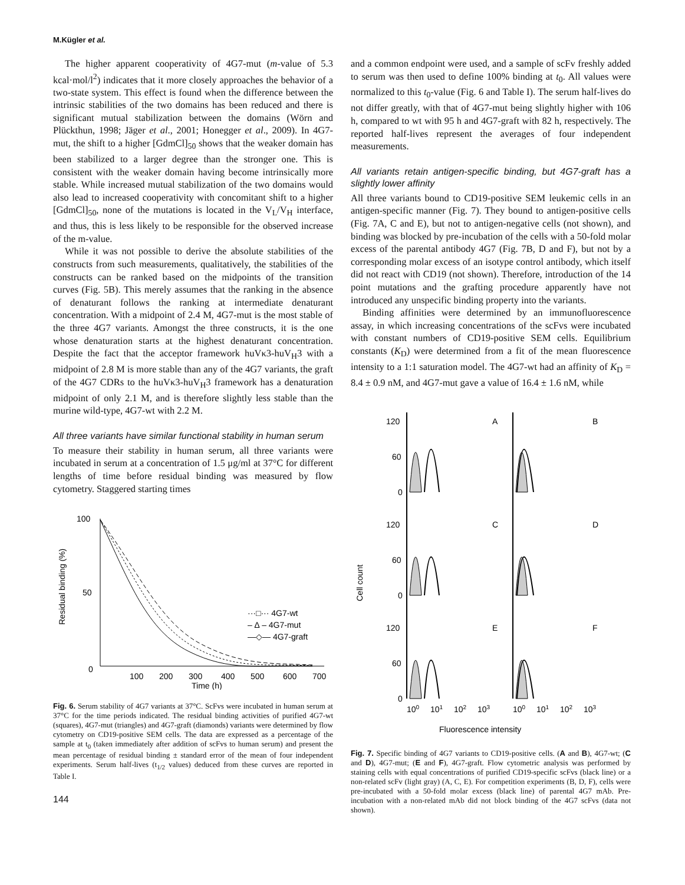M.Kügler et al.
The higher apparent cooperativity of 4G7-mut (m-value of 5.3 kcal·mol/l<sup>2</sup>) indicates that it more closely approaches the behavior of a two-state system. This effect is found when the difference between the intrinsic stabilities of the two domains has been reduced and there is significant mutual stabilization between the domains (Wörn and Plückthun, 1998; Jäger et al., 2001; Honegger et al., 2009). In 4G7-mut, the shift to a higher [GdmCl]<sub>50</sub> shows that the weaker domain has been stabilized to a larger degree than the stronger one. This is consistent with the weaker domain having become intrinsically more stable. While increased mutual stabilization of the two domains would also lead to increased cooperativity with concomitant shift to a higher [GdmCl]<sub>50</sub>, none of the mutations is located in the V<sub>L</sub>/V<sub>H</sub> interface, and thus, this is less likely to be responsible for the observed increase of the m-value.
While it was not possible to derive the absolute stabilities of the constructs from such measurements, qualitatively, the stabilities of the constructs can be ranked based on the midpoints of the transition curves (Fig. 5B). This merely assumes that the ranking in the absence of denaturant follows the ranking at intermediate denaturant concentration. With a midpoint of 2.4 M, 4G7-mut is the most stable of the three 4G7 variants. Amongst the three constructs, it is the one whose denaturation starts at the highest denaturant concentration. Despite the fact that the acceptor framework huVκ3-huV<sub>H</sub>3 with a midpoint of 2.8 M is more stable than any of the 4G7 variants, the graft of the 4G7 CDRs to the huVκ3-huV<sub>H</sub>3 framework has a denaturation midpoint of only 2.1 M, and is therefore slightly less stable than the murine wild-type, 4G7-wt with 2.2 M.
All three variants have similar functional stability in human serum
To measure their stability in human serum, all three variants were incubated in serum at a concentration of 1.5 μg/ml at 37°C for different lengths of time before residual binding was measured by flow cytometry. Staggered starting times
100
50
0
Residual binding (%)
100
200
300
400
500
600
700
Time (h)
···□··· 4G7-wt
– ∆ – 4G7-mut
—◇— 4G7-graft
Fig. 6. Serum stability of 4G7 variants at 37°C. ScFvs were incubated in human serum at 37°C for the time periods indicated. The residual binding activities of purified 4G7-wt (squares), 4G7-mut (triangles) and 4G7-graft (diamonds) variants were determined by flow cytometry on CD19-positive SEM cells. The data are expressed as a percentage of the sample at t<sub>0</sub> (taken immediately after addition of scFvs to human serum) and present the mean percentage of residual binding ± standard error of the mean of four independent experiments. Serum half-lives (t<sub>1/2</sub> values) deduced from these curves are reported in Table I.
144
and a common endpoint were used, and a sample of scFv freshly added to serum was then used to define 100% binding at t<sub>0</sub>. All values were normalized to this t<sub>0</sub>-value (Fig. 6 and Table I). The serum half-lives do not differ greatly, with that of 4G7-mut being slightly higher with 106 h, compared to wt with 95 h and 4G7-graft with 82 h, respectively. The reported half-lives represent the averages of four independent measurements.
All variants retain antigen-specific binding, but 4G7-graft has a slightly lower affinity
All three variants bound to CD19-positive SEM leukemic cells in an antigen-specific manner (Fig. 7). They bound to antigen-positive cells (Fig. 7A, C and E), but not to antigen-negative cells (not shown), and binding was blocked by pre-incubation of the cells with a 50-fold molar excess of the parental antibody 4G7 (Fig. 7B, D and F), but not by a corresponding molar excess of an isotype control antibody, which itself did not react with CD19 (not shown). Therefore, introduction of the 14 point mutations and the grafting procedure apparently have not introduced any unspecific binding property into the variants.
Binding affinities were determined by an immunofluorescence assay, in which increasing concentrations of the scFvs were incubated with constant numbers of CD19-positive SEM cells. Equilibrium constants (K<sub>D</sub>) were determined from a fit of the mean fluorescence intensity to a 1:1 saturation model. The 4G7-wt had an affinity of K<sub>D</sub> = 8.4 ± 0.9 nM, and 4G7-mut gave a value of 16.4 ± 1.6 nM, while
Cell count
120
60
0
A
B
120
60
0
C
D
120
60
0
E
F
100
101
102
103
100
101
102
103
Fluorescence intensity
Fig. 7. Specific binding of 4G7 variants to CD19-positive cells. (A and B), 4G7-wt; (C and D), 4G7-mut; (E and F), 4G7-graft. Flow cytometric analysis was performed by staining cells with equal concentrations of purified CD19-specific scFvs (black line) or a non-related scFv (light gray) (A, C, E). For competition experiments (B, D, F), cells were pre-incubated with a 50-fold molar excess (black line) of parental 4G7 mAb. Pre-incubation with a non-related mAb did not block binding of the 4G7 scFvs (data not shown).